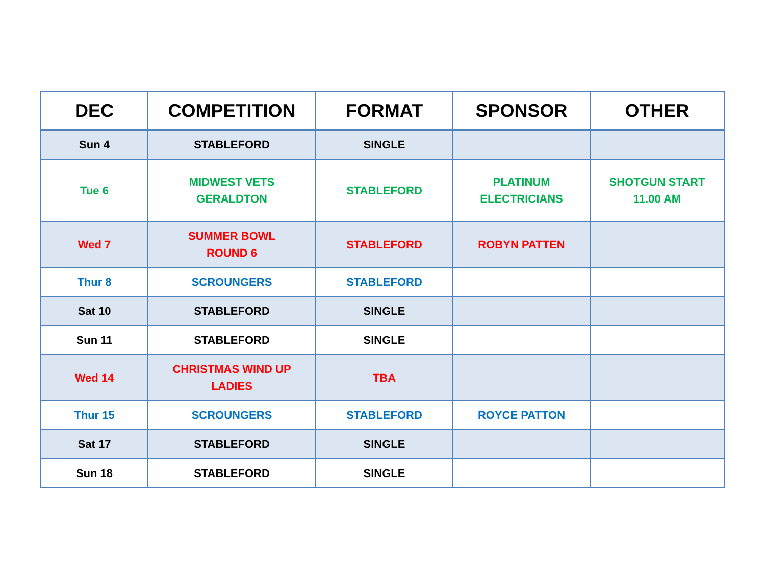| DEC | COMPETITION | FORMAT | SPONSOR | OTHER |
| --- | --- | --- | --- | --- |
| Sun 4 | STABLEFORD | SINGLE | | |
| Tue 6 | MIDWEST VETS GERALDTON | STABLEFORD | PLATINUM ELECTRICIANS | SHOTGUN START 11.00 AM |
| Wed 7 | SUMMER BOWL ROUND 6 | STABLEFORD | ROBYN PATTEN | |
| Thur 8 | SCROUNGERS | STABLEFORD | | |
| Sat 10 | STABLEFORD | SINGLE | | |
| Sun 11 | STABLEFORD | SINGLE | | |
| Wed 14 | CHRISTMAS WIND UP LADIES | TBA | | |
| Thur 15 | SCROUNGERS | STABLEFORD | ROYCE PATTON | |
| Sat 17 | STABLEFORD | SINGLE | | |
| Sun 18 | STABLEFORD | SINGLE | | |